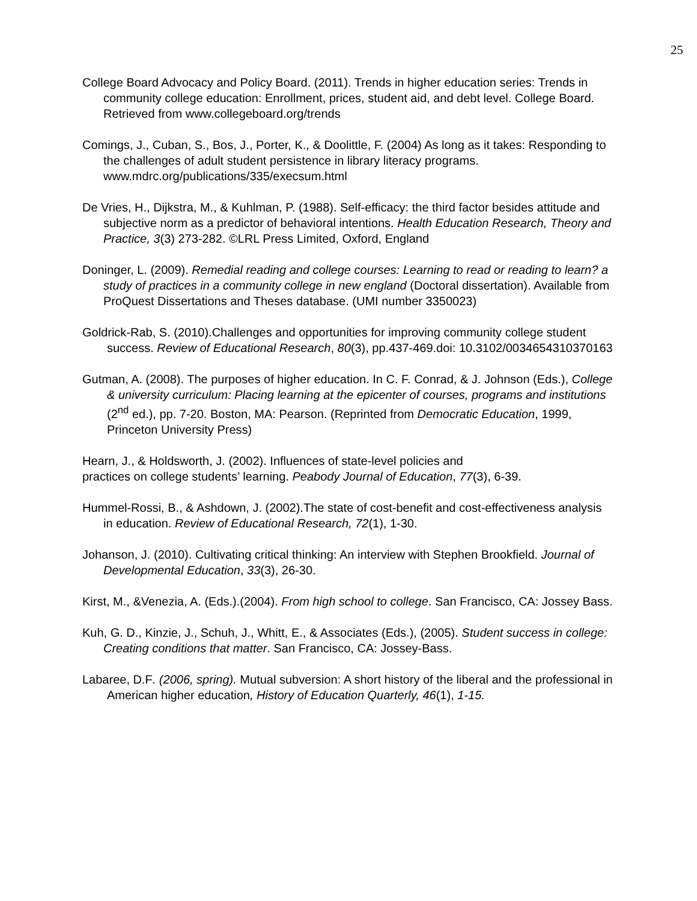25
College Board Advocacy and Policy Board. (2011). Trends in higher education series: Trends in community college education: Enrollment, prices, student aid, and debt level. College Board. Retrieved from www.collegeboard.org/trends
Comings, J., Cuban, S., Bos, J., Porter, K., & Doolittle, F. (2004) As long as it takes: Responding to the challenges of adult student persistence in library literacy programs. www.mdrc.org/publications/335/execsum.html
De Vries, H., Dijkstra, M., & Kuhlman, P. (1988). Self-efficacy: the third factor besides attitude and subjective norm as a predictor of behavioral intentions. Health Education Research, Theory and Practice, 3(3) 273-282. ©LRL Press Limited, Oxford, England
Doninger, L. (2009). Remedial reading and college courses: Learning to read or reading to learn? a study of practices in a community college in new england (Doctoral dissertation). Available from ProQuest Dissertations and Theses database. (UMI number 3350023)
Goldrick-Rab, S. (2010).Challenges and opportunities for improving community college student success. Review of Educational Research, 80(3), pp.437-469.doi: 10.3102/0034654310370163
Gutman, A. (2008). The purposes of higher education. In C. F. Conrad, & J. Johnson (Eds.), College & university curriculum: Placing learning at the epicenter of courses, programs and institutions (2<sup>nd</sup> ed.), pp. 7-20. Boston, MA: Pearson. (Reprinted from Democratic Education, 1999, Princeton University Press)
Hearn, J., & Holdsworth, J. (2002). Influences of state-level policies and
practices on college students’ learning. Peabody Journal of Education, 77(3), 6-39.
Hummel-Rossi, B., & Ashdown, J. (2002).The state of cost-benefit and cost-effectiveness analysis in education. Review of Educational Research, 72(1), 1-30.
Johanson, J. (2010). Cultivating critical thinking: An interview with Stephen Brookfield. Journal of Developmental Education, 33(3), 26-30.
Kirst, M., &Venezia, A. (Eds.).(2004). From high school to college. San Francisco, CA: Jossey Bass.
Kuh, G. D., Kinzie, J., Schuh, J., Whitt, E., & Associates (Eds.), (2005). Student success in college: Creating conditions that matter. San Francisco, CA: Jossey-Bass.
Labaree, D.F. (2006, spring). Mutual subversion: A short history of the liberal and the professional in American higher education, History of Education Quarterly, 46(1), 1-15.